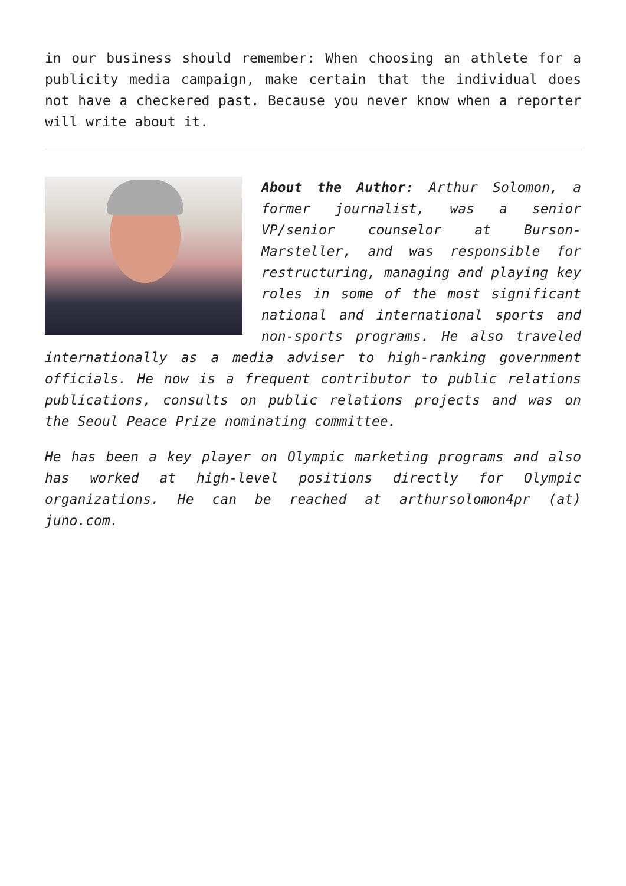in our business should remember: When choosing an athlete for a publicity media campaign, make certain that the individual does not have a checkered past. Because you never know when a reporter will write about it.
About the Author: Arthur Solomon, a former journalist, was a senior VP/senior counselor at Burson-Marsteller, and was responsible for restructuring, managing and playing key roles in some of the most significant national and international sports and non-sports programs. He also traveled internationally as a media adviser to high-ranking government officials. He now is a frequent contributor to public relations publications, consults on public relations projects and was on the Seoul Peace Prize nominating committee.
He has been a key player on Olympic marketing programs and also has worked at high-level positions directly for Olympic organizations. He can be reached at arthursolomon4pr (at) juno.com.